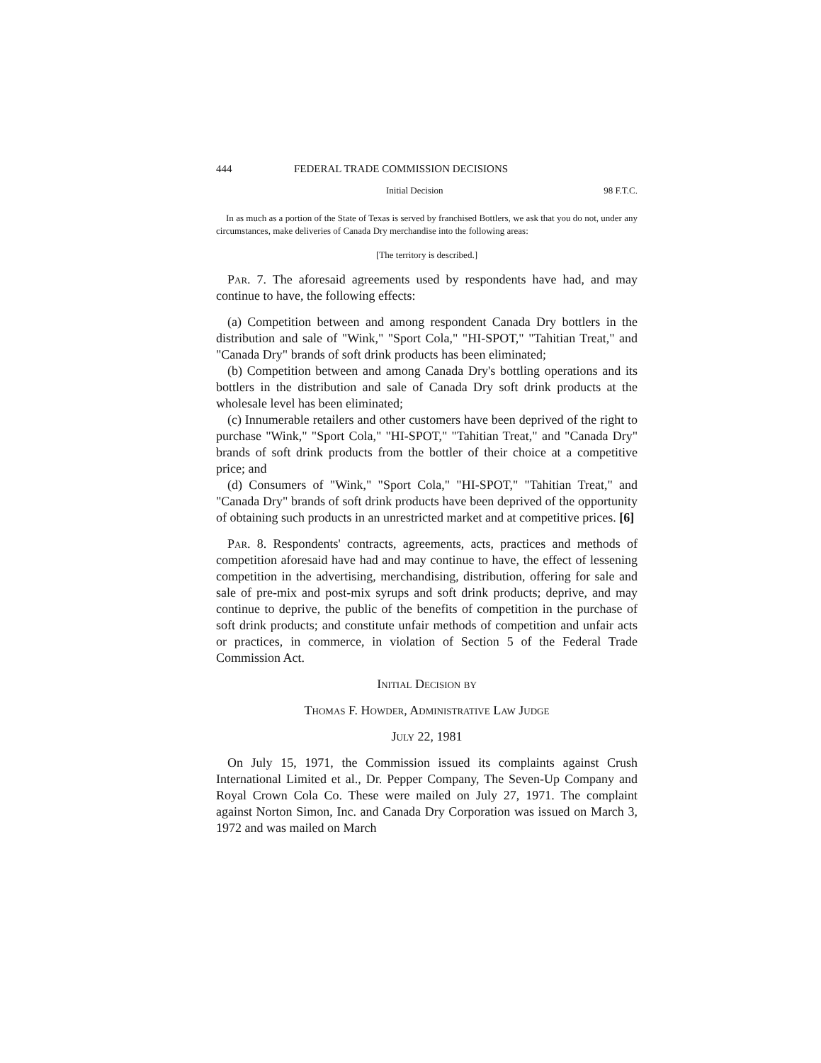444 FEDERAL TRADE COMMISSION DECISIONS
Initial Decision 98 F.T.C.
In as much as a portion of the State of Texas is served by franchised Bottlers, we ask that you do not, under any circumstances, make deliveries of Canada Dry merchandise into the following areas:
[The territory is described.]
Par. 7. The aforesaid agreements used by respondents have had, and may continue to have, the following effects:
(a) Competition between and among respondent Canada Dry bottlers in the distribution and sale of "Wink," "Sport Cola," "HI-SPOT," "Tahitian Treat," and "Canada Dry" brands of soft drink products has been eliminated;
(b) Competition between and among Canada Dry's bottling operations and its bottlers in the distribution and sale of Canada Dry soft drink products at the wholesale level has been eliminated;
(c) Innumerable retailers and other customers have been deprived of the right to purchase "Wink," "Sport Cola," "HI-SPOT," "Tahitian Treat," and "Canada Dry" brands of soft drink products from the bottler of their choice at a competitive price; and
(d) Consumers of "Wink," "Sport Cola," "HI-SPOT," "Tahitian Treat," and "Canada Dry" brands of soft drink products have been deprived of the opportunity of obtaining such products in an unrestricted market and at competitive prices. [6]
Par. 8. Respondents' contracts, agreements, acts, practices and methods of competition aforesaid have had and may continue to have, the effect of lessening competition in the advertising, merchandising, distribution, offering for sale and sale of pre-mix and post-mix syrups and soft drink products; deprive, and may continue to deprive, the public of the benefits of competition in the purchase of soft drink products; and constitute unfair methods of competition and unfair acts or practices, in commerce, in violation of Section 5 of the Federal Trade Commission Act.
Initial Decision by
Thomas F. Howder, Administrative Law Judge
July 22, 1981
On July 15, 1971, the Commission issued its complaints against Crush International Limited et al., Dr. Pepper Company, The Seven-Up Company and Royal Crown Cola Co. These were mailed on July 27, 1971. The complaint against Norton Simon, Inc. and Canada Dry Corporation was issued on March 3, 1972 and was mailed on March